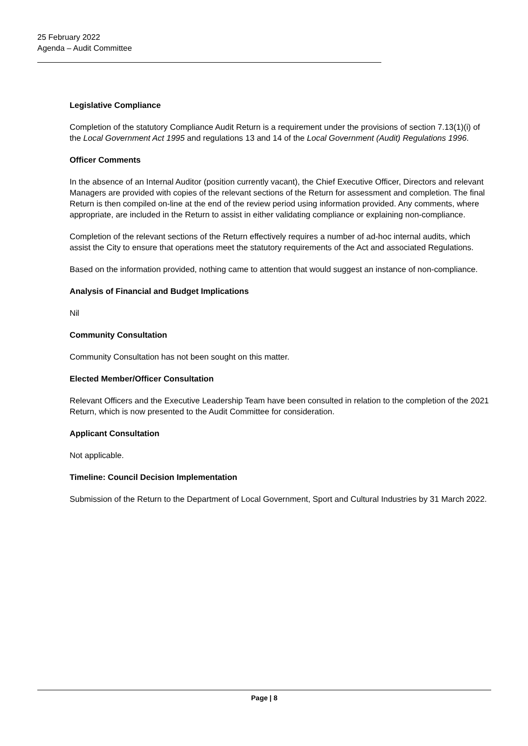25 February 2022
Agenda – Audit Committee
Legislative Compliance
Completion of the statutory Compliance Audit Return is a requirement under the provisions of section 7.13(1)(i) of the Local Government Act 1995 and regulations 13 and 14 of the Local Government (Audit) Regulations 1996.
Officer Comments
In the absence of an Internal Auditor (position currently vacant), the Chief Executive Officer, Directors and relevant Managers are provided with copies of the relevant sections of the Return for assessment and completion. The final Return is then compiled on-line at the end of the review period using information provided. Any comments, where appropriate, are included in the Return to assist in either validating compliance or explaining non-compliance.
Completion of the relevant sections of the Return effectively requires a number of ad-hoc internal audits, which assist the City to ensure that operations meet the statutory requirements of the Act and associated Regulations.
Based on the information provided, nothing came to attention that would suggest an instance of non-compliance.
Analysis of Financial and Budget Implications
Nil
Community Consultation
Community Consultation has not been sought on this matter.
Elected Member/Officer Consultation
Relevant Officers and the Executive Leadership Team have been consulted in relation to the completion of the 2021 Return, which is now presented to the Audit Committee for consideration.
Applicant Consultation
Not applicable.
Timeline: Council Decision Implementation
Submission of the Return to the Department of Local Government, Sport and Cultural Industries by 31 March 2022.
Page | 8